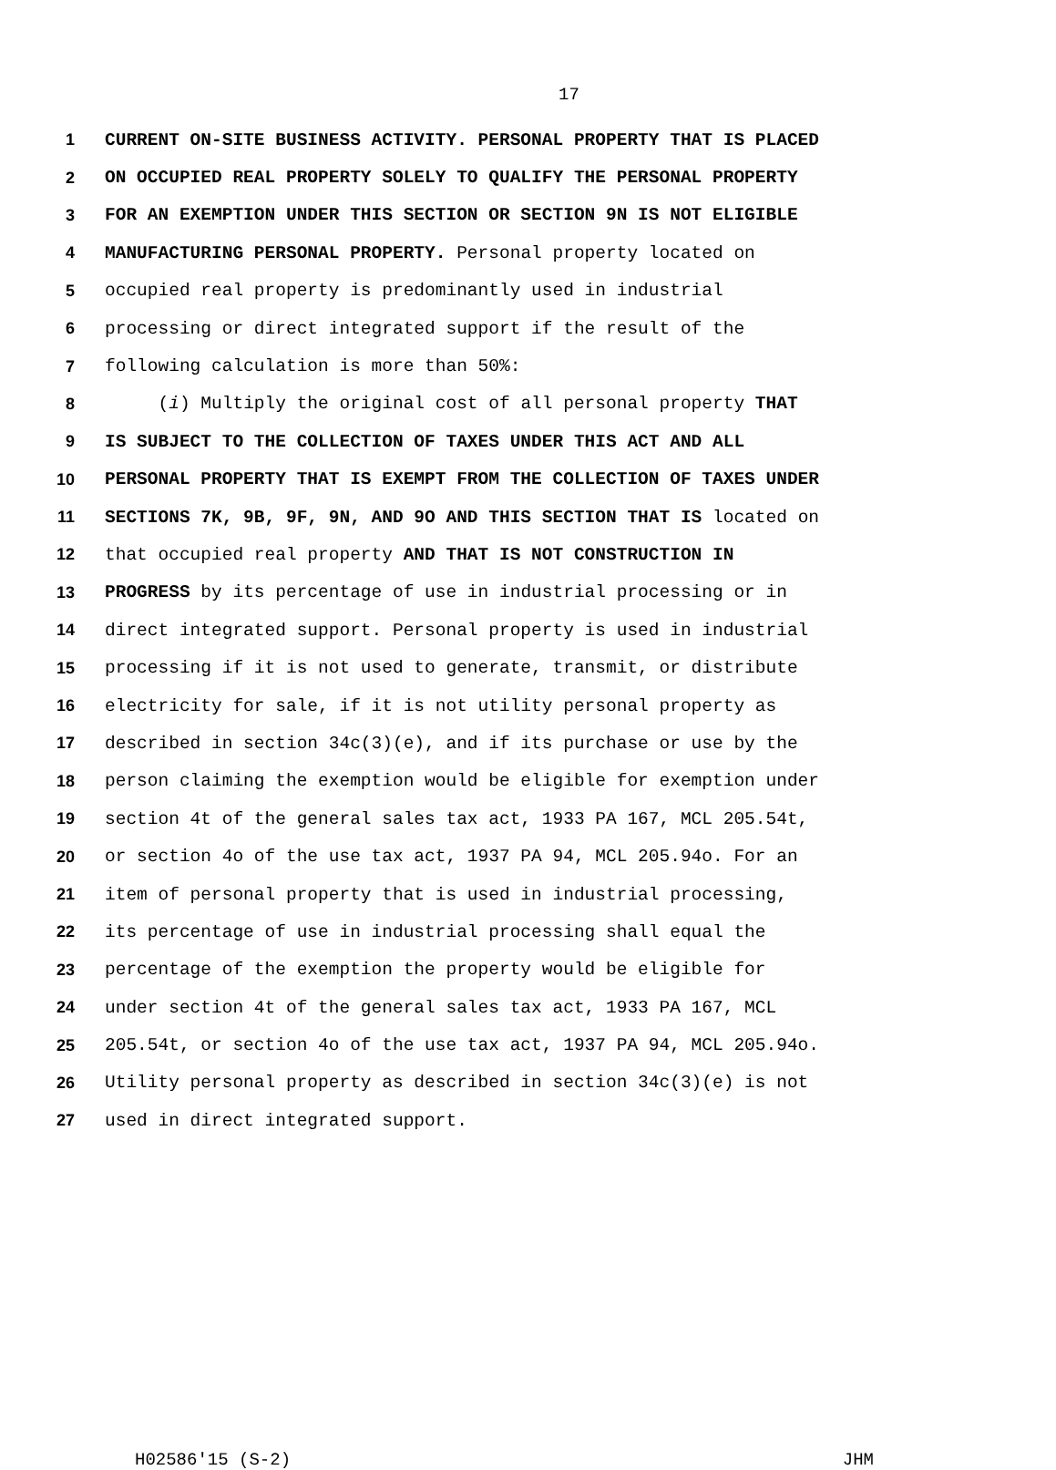17
1 CURRENT ON-SITE BUSINESS ACTIVITY. PERSONAL PROPERTY THAT IS PLACED
2 ON OCCUPIED REAL PROPERTY SOLELY TO QUALIFY THE PERSONAL PROPERTY
3 FOR AN EXEMPTION UNDER THIS SECTION OR SECTION 9N IS NOT ELIGIBLE
4 MANUFACTURING PERSONAL PROPERTY. Personal property located on
5 occupied real property is predominantly used in industrial
6 processing or direct integrated support if the result of the
7 following calculation is more than 50%:
8 (i) Multiply the original cost of all personal property THAT
9 IS SUBJECT TO THE COLLECTION OF TAXES UNDER THIS ACT AND ALL
10 PERSONAL PROPERTY THAT IS EXEMPT FROM THE COLLECTION OF TAXES UNDER
11 SECTIONS 7K, 9B, 9F, 9N, AND 9O AND THIS SECTION THAT IS located on
12 that occupied real property AND THAT IS NOT CONSTRUCTION IN
13 PROGRESS by its percentage of use in industrial processing or in
14 direct integrated support. Personal property is used in industrial
15 processing if it is not used to generate, transmit, or distribute
16 electricity for sale, if it is not utility personal property as
17 described in section 34c(3)(e), and if its purchase or use by the
18 person claiming the exemption would be eligible for exemption under
19 section 4t of the general sales tax act, 1933 PA 167, MCL 205.54t,
20 or section 4o of the use tax act, 1937 PA 94, MCL 205.94o. For an
21 item of personal property that is used in industrial processing,
22 its percentage of use in industrial processing shall equal the
23 percentage of the exemption the property would be eligible for
24 under section 4t of the general sales tax act, 1933 PA 167, MCL
25 205.54t, or section 4o of the use tax act, 1937 PA 94, MCL 205.94o.
26 Utility personal property as described in section 34c(3)(e) is not
27 used in direct integrated support.
H02586'15 (S-2) JHM